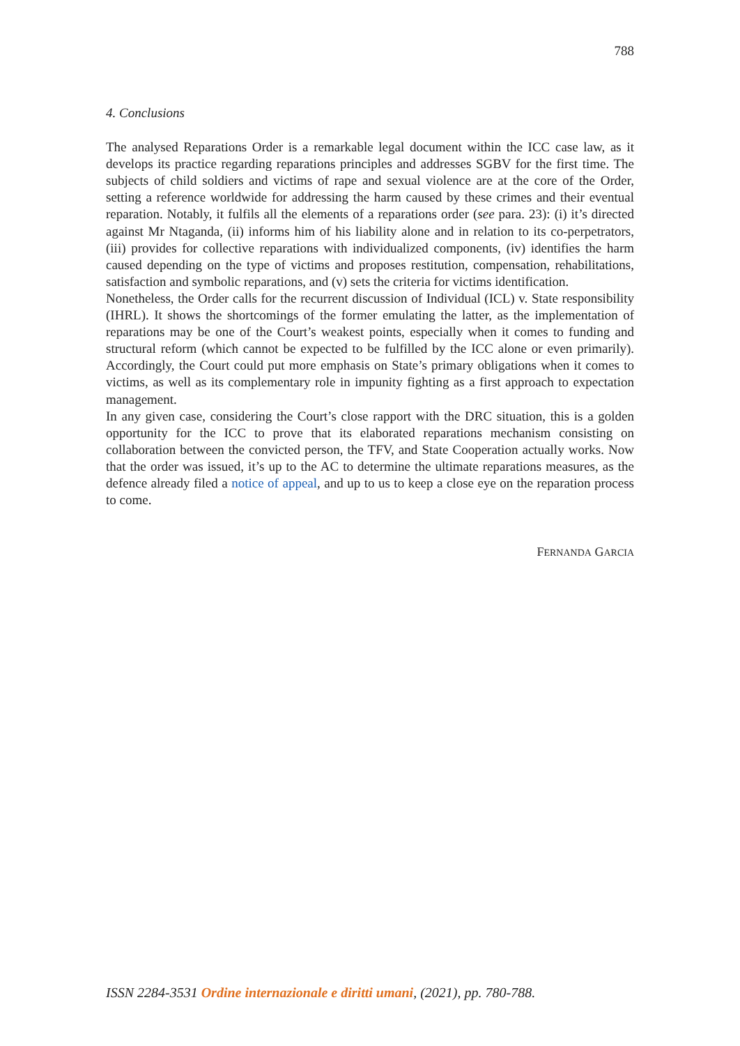788
4. Conclusions
The analysed Reparations Order is a remarkable legal document within the ICC case law, as it develops its practice regarding reparations principles and addresses SGBV for the first time. The subjects of child soldiers and victims of rape and sexual violence are at the core of the Order, setting a reference worldwide for addressing the harm caused by these crimes and their eventual reparation. Notably, it fulfils all the elements of a reparations order (see para. 23): (i) it’s directed against Mr Ntaganda, (ii) informs him of his liability alone and in relation to its co-perpetrators, (iii) provides for collective reparations with individualized components, (iv) identifies the harm caused depending on the type of victims and proposes restitution, compensation, rehabilitations, satisfaction and symbolic reparations, and (v) sets the criteria for victims identification.
Nonetheless, the Order calls for the recurrent discussion of Individual (ICL) v. State responsibility (IHRL). It shows the shortcomings of the former emulating the latter, as the implementation of reparations may be one of the Court’s weakest points, especially when it comes to funding and structural reform (which cannot be expected to be fulfilled by the ICC alone or even primarily). Accordingly, the Court could put more emphasis on State’s primary obligations when it comes to victims, as well as its complementary role in impunity fighting as a first approach to expectation management.
In any given case, considering the Court’s close rapport with the DRC situation, this is a golden opportunity for the ICC to prove that its elaborated reparations mechanism consisting on collaboration between the convicted person, the TFV, and State Cooperation actually works. Now that the order was issued, it’s up to the AC to determine the ultimate reparations measures, as the defence already filed a notice of appeal, and up to us to keep a close eye on the reparation process to come.
FERNANDA GARCIA
ISSN 2284-3531 Ordine internazionale e diritti umani, (2021), pp. 780-788.